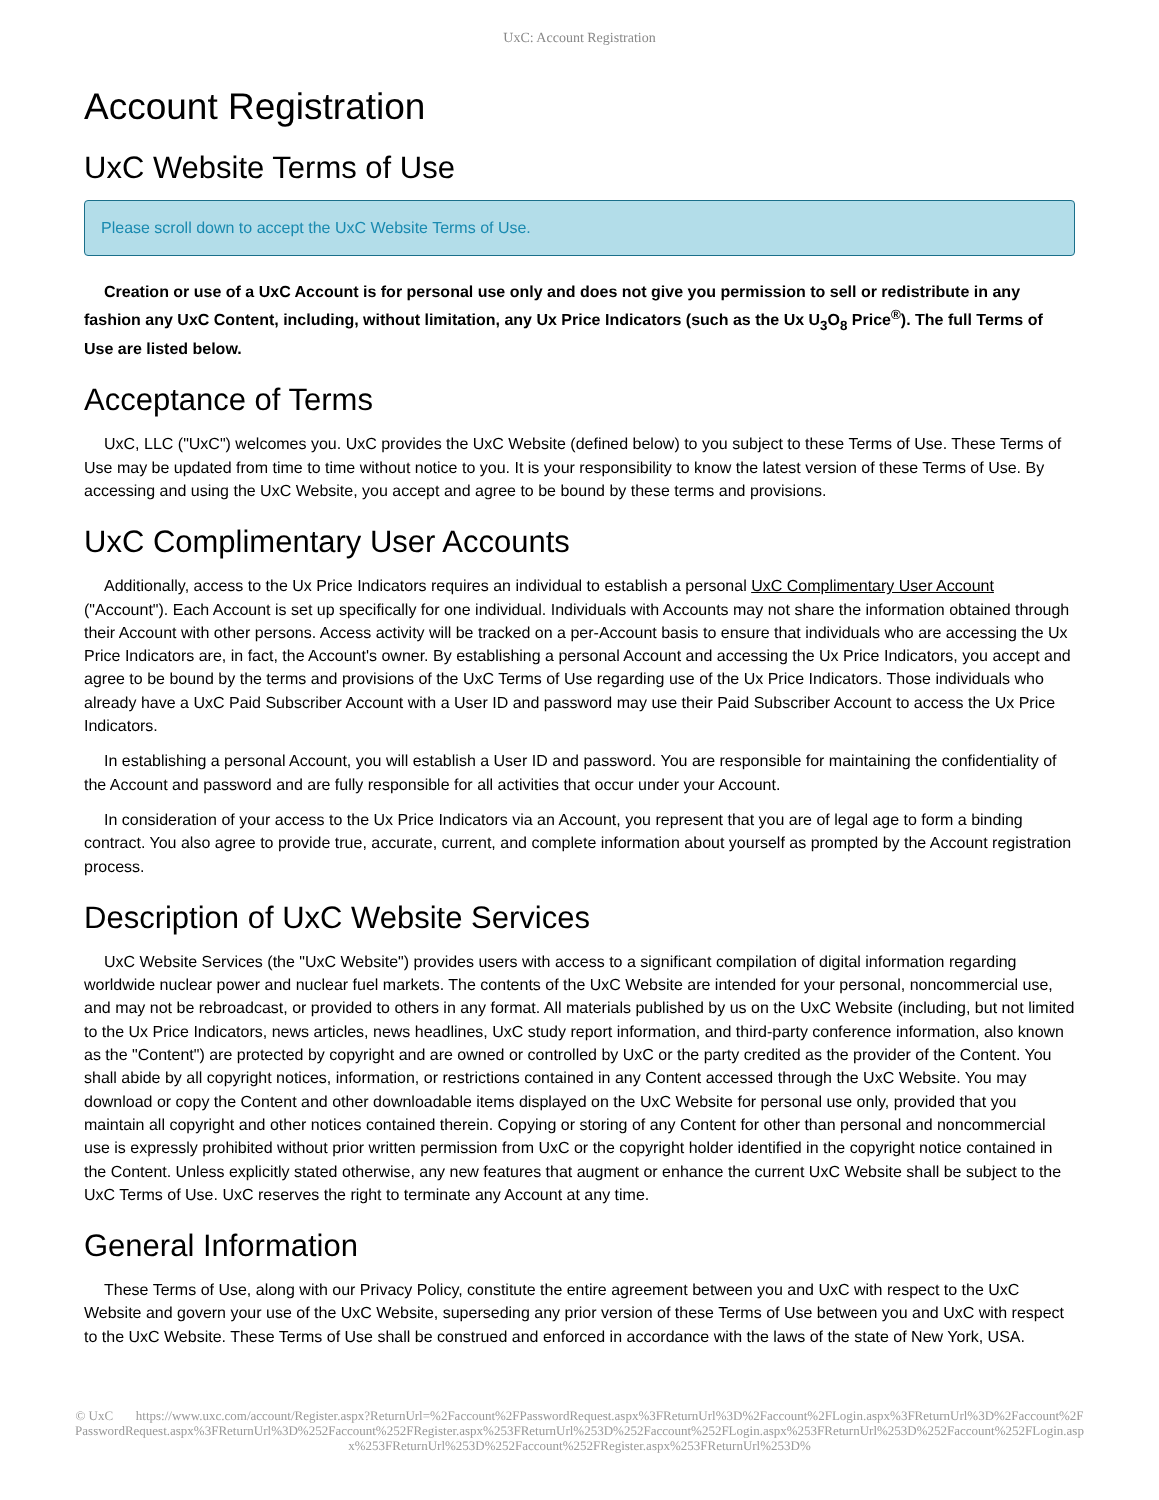UxC: Account Registration
Account Registration
UxC Website Terms of Use
Please scroll down to accept the UxC Website Terms of Use.
Creation or use of a UxC Account is for personal use only and does not give you permission to sell or redistribute in any fashion any UxC Content, including, without limitation, any Ux Price Indicators (such as the Ux U<sub>3</sub>O<sub>8</sub> Price<sup>®</sup>). The full Terms of Use are listed below.
Acceptance of Terms
UxC, LLC ("UxC") welcomes you. UxC provides the UxC Website (defined below) to you subject to these Terms of Use. These Terms of Use may be updated from time to time without notice to you. It is your responsibility to know the latest version of these Terms of Use. By accessing and using the UxC Website, you accept and agree to be bound by these terms and provisions.
UxC Complimentary User Accounts
Additionally, access to the Ux Price Indicators requires an individual to establish a personal UxC Complimentary User Account ("Account"). Each Account is set up specifically for one individual. Individuals with Accounts may not share the information obtained through their Account with other persons. Access activity will be tracked on a per-Account basis to ensure that individuals who are accessing the Ux Price Indicators are, in fact, the Account's owner. By establishing a personal Account and accessing the Ux Price Indicators, you accept and agree to be bound by the terms and provisions of the UxC Terms of Use regarding use of the Ux Price Indicators. Those individuals who already have a UxC Paid Subscriber Account with a User ID and password may use their Paid Subscriber Account to access the Ux Price Indicators.
In establishing a personal Account, you will establish a User ID and password. You are responsible for maintaining the confidentiality of the Account and password and are fully responsible for all activities that occur under your Account.
In consideration of your access to the Ux Price Indicators via an Account, you represent that you are of legal age to form a binding contract. You also agree to provide true, accurate, current, and complete information about yourself as prompted by the Account registration process.
Description of UxC Website Services
UxC Website Services (the "UxC Website") provides users with access to a significant compilation of digital information regarding worldwide nuclear power and nuclear fuel markets. The contents of the UxC Website are intended for your personal, noncommercial use, and may not be rebroadcast, or provided to others in any format. All materials published by us on the UxC Website (including, but not limited to the Ux Price Indicators, news articles, news headlines, UxC study report information, and third-party conference information, also known as the "Content") are protected by copyright and are owned or controlled by UxC or the party credited as the provider of the Content. You shall abide by all copyright notices, information, or restrictions contained in any Content accessed through the UxC Website. You may download or copy the Content and other downloadable items displayed on the UxC Website for personal use only, provided that you maintain all copyright and other notices contained therein. Copying or storing of any Content for other than personal and noncommercial use is expressly prohibited without prior written permission from UxC or the copyright holder identified in the copyright notice contained in the Content. Unless explicitly stated otherwise, any new features that augment or enhance the current UxC Website shall be subject to the UxC Terms of Use. UxC reserves the right to terminate any Account at any time.
General Information
These Terms of Use, along with our Privacy Policy, constitute the entire agreement between you and UxC with respect to the UxC Website and govern your use of the UxC Website, superseding any prior version of these Terms of Use between you and UxC with respect to the UxC Website. These Terms of Use shall be construed and enforced in accordance with the laws of the state of New York, USA.
© UxC https://www.uxc.com/account/Register.aspx?ReturnUrl=%2Faccount%2FPasswordRequest.aspx%3FReturnUrl%3D%2Faccount%2FLogin.aspx%3FReturnUrl%3D%2Faccount%2FPasswordRequest.aspx%3FReturnUrl%3D%252Faccount%252FRegister.aspx%253FReturnUrl%253D%252Faccount%252FLogin.aspx%253FReturnUrl%253D%252Faccount%252FLogin.aspx%253FReturnUrl%253D%252Faccount%252FRegister.aspx%253FReturnUrl%253D%